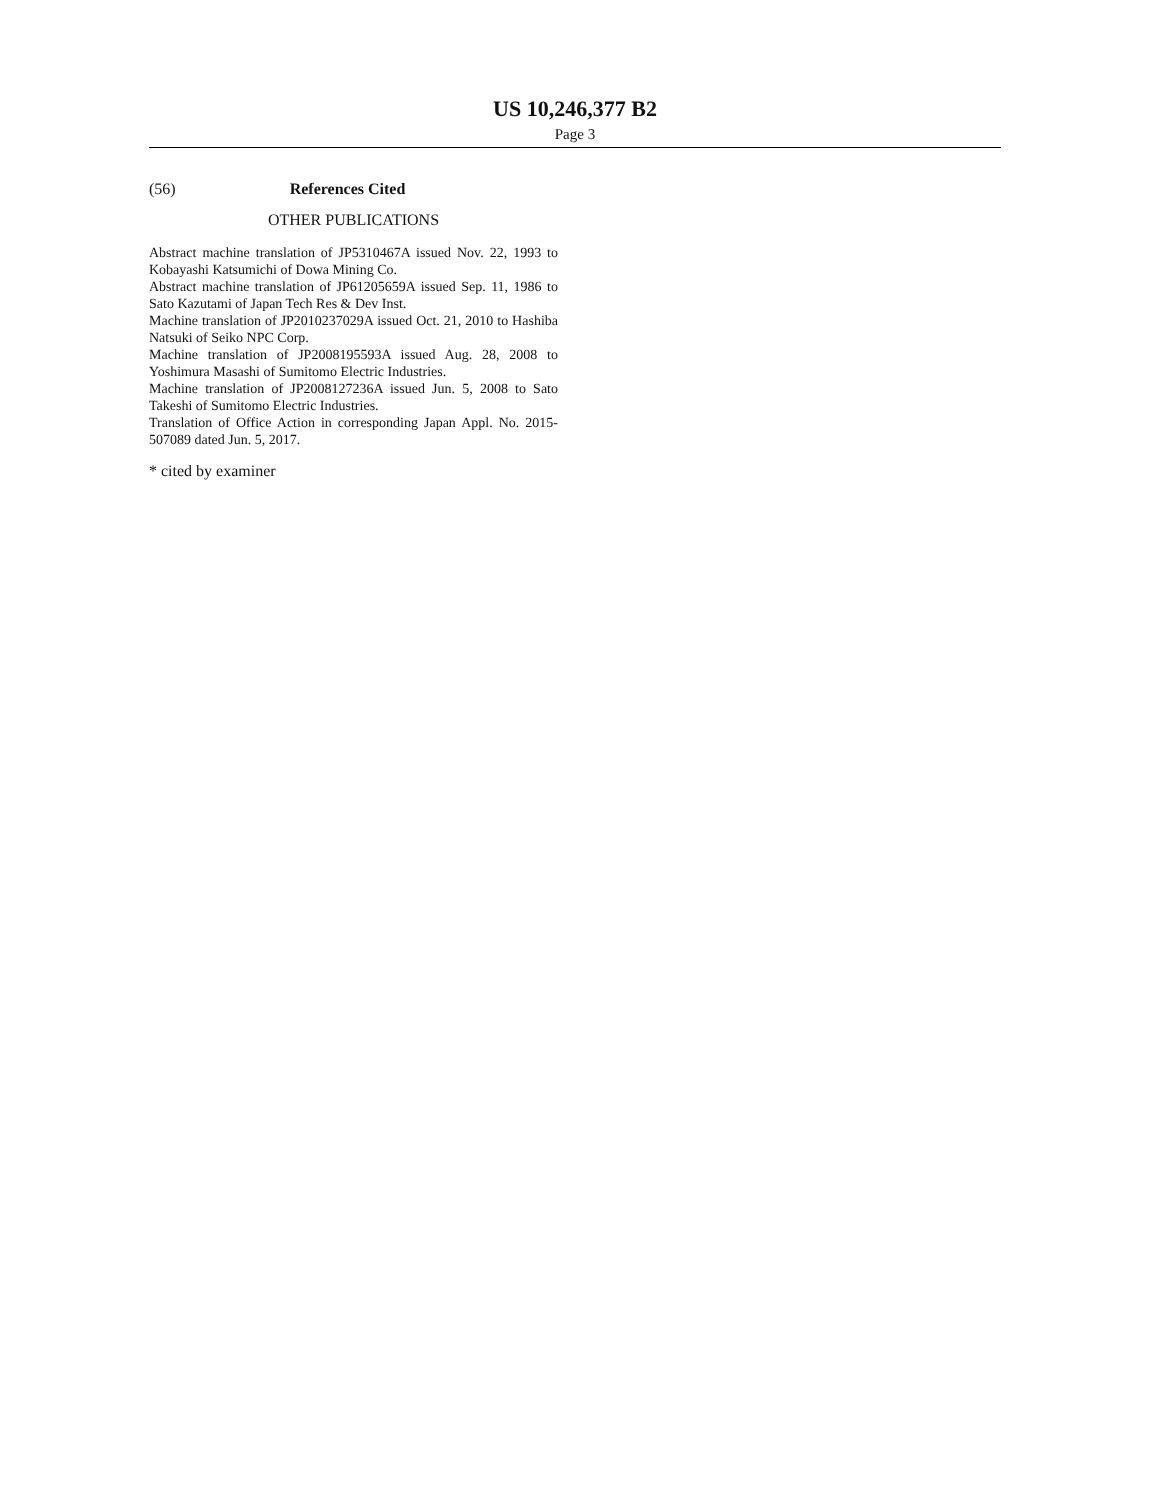US 10,246,377 B2
Page 3
(56) References Cited
OTHER PUBLICATIONS
Abstract machine translation of JP5310467A issued Nov. 22, 1993 to Kobayashi Katsumichi of Dowa Mining Co.
Abstract machine translation of JP61205659A issued Sep. 11, 1986 to Sato Kazutami of Japan Tech Res & Dev Inst.
Machine translation of JP2010237029A issued Oct. 21, 2010 to Hashiba Natsuki of Seiko NPC Corp.
Machine translation of JP2008195593A issued Aug. 28, 2008 to Yoshimura Masashi of Sumitomo Electric Industries.
Machine translation of JP2008127236A issued Jun. 5, 2008 to Sato Takeshi of Sumitomo Electric Industries.
Translation of Office Action in corresponding Japan Appl. No. 2015-507089 dated Jun. 5, 2017.
* cited by examiner